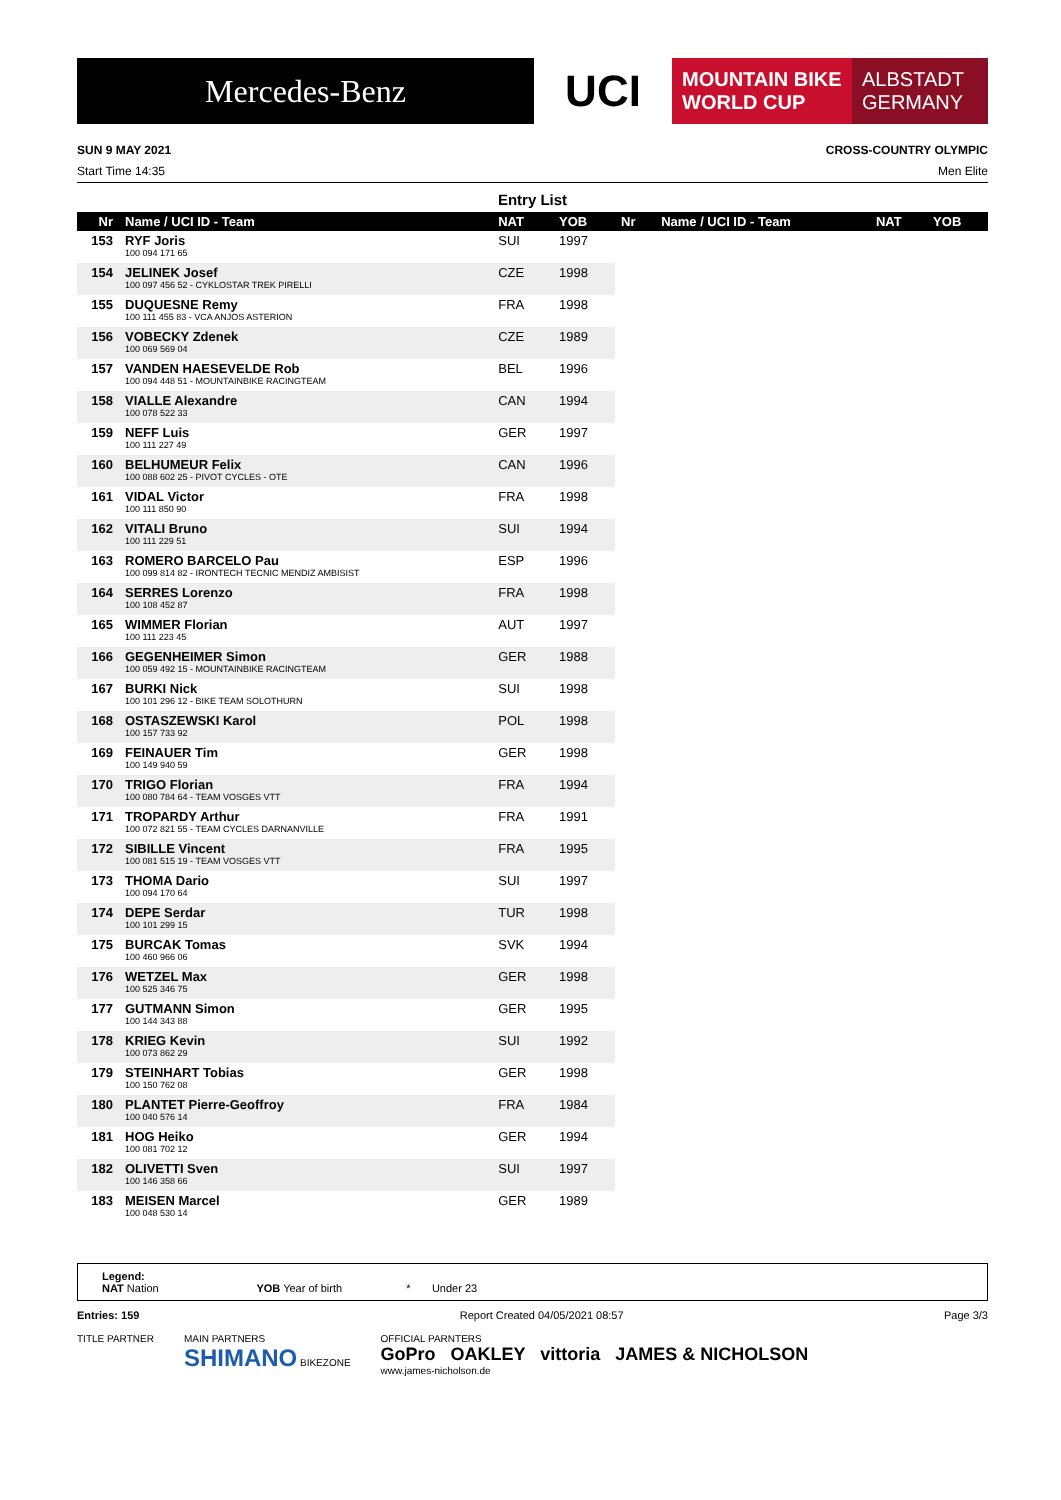Mercedes-Benz
UCI
MOUNTAIN BIKE
WORLD CUP
ALBSTADT
GERMANY
SUN 9 MAY 2021
Start Time 14:35
CROSS-COUNTRY OLYMPIC
Men Elite
Entry List
| Nr | Name / UCI ID - Team | NAT | YOB | Nr | Name / UCI ID - Team | NAT | YOB |
| --- | --- | --- | --- | --- | --- | --- | --- |
| 153 | RYF Joris 100 094 171 65 | SUI | 1997 | | | | |
| 154 | JELINEK Josef 100 097 456 52 - CYKLOSTAR TREK PIRELLI | CZE | 1998 | | | | |
| 155 | DUQUESNE Remy 100 111 455 83 - VCA ANJOS ASTERION | FRA | 1998 | | | | |
| 156 | VOBECKY Zdenek 100 069 569 04 | CZE | 1989 | | | | |
| 157 | VANDEN HAESEVELDE Rob 100 094 448 51 - MOUNTAINBIKE RACINGTEAM | BEL | 1996 | | | | |
| 158 | VIALLE Alexandre 100 078 522 33 | CAN | 1994 | | | | |
| 159 | NEFF Luis 100 111 227 49 | GER | 1997 | | | | |
| 160 | BELHUMEUR Felix 100 088 602 25 - PIVOT CYCLES - OTE | CAN | 1996 | | | | |
| 161 | VIDAL Victor 100 111 850 90 | FRA | 1998 | | | | |
| 162 | VITALI Bruno 100 111 229 51 | SUI | 1994 | | | | |
| 163 | ROMERO BARCELO Pau 100 099 814 82 - IRONTECH TECNIC MENDIZ AMBISIST | ESP | 1996 | | | | |
| 164 | SERRES Lorenzo 100 108 452 87 | FRA | 1998 | | | | |
| 165 | WIMMER Florian 100 111 223 45 | AUT | 1997 | | | | |
| 166 | GEGENHEIMER Simon 100 059 492 15 - MOUNTAINBIKE RACINGTEAM | GER | 1988 | | | | |
| 167 | BURKI Nick 100 101 296 12 - BIKE TEAM SOLOTHURN | SUI | 1998 | | | | |
| 168 | OSTASZEWSKI Karol 100 157 733 92 | POL | 1998 | | | | |
| 169 | FEINAUER Tim 100 149 940 59 | GER | 1998 | | | | |
| 170 | TRIGO Florian 100 080 784 64 - TEAM VOSGES VTT | FRA | 1994 | | | | |
| 171 | TROPARDY Arthur 100 072 821 55 - TEAM CYCLES DARNANVILLE | FRA | 1991 | | | | |
| 172 | SIBILLE Vincent 100 081 515 19 - TEAM VOSGES VTT | FRA | 1995 | | | | |
| 173 | THOMA Dario 100 094 170 64 | SUI | 1997 | | | | |
| 174 | DEPE Serdar 100 101 299 15 | TUR | 1998 | | | | |
| 175 | BURCAK Tomas 100 460 966 06 | SVK | 1994 | | | | |
| 176 | WETZEL Max 100 525 346 75 | GER | 1998 | | | | |
| 177 | GUTMANN Simon 100 144 343 88 | GER | 1995 | | | | |
| 178 | KRIEG Kevin 100 073 862 29 | SUI | 1992 | | | | |
| 179 | STEINHART Tobias 100 150 762 08 | GER | 1998 | | | | |
| 180 | PLANTET Pierre-Geoffroy 100 040 576 14 | FRA | 1984 | | | | |
| 181 | HOG Heiko 100 081 702 12 | GER | 1994 | | | | |
| 182 | OLIVETTI Sven 100 146 358 66 | SUI | 1997 | | | | |
| 183 | MEISEN Marcel 100 048 530 14 | GER | 1989 | | | | |
Legend:
NAT Nation YOB Year of birth * Under 23
Entries: 159 Report Created 04/05/2021 08:57 Page 3/3
TITLE PARTNER MAIN PARTNERS
SHIMANO BIKEZONE OFFICIAL PARNTERS
GoPro OAKLEY vittoria JAMES & NICHOLSON
www.james-nicholson.de